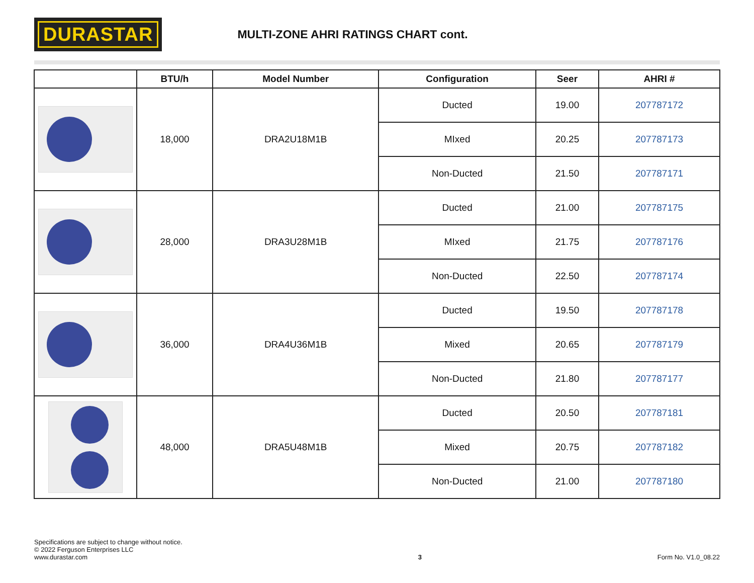DURASTAR
MULTI-ZONE AHRI RATINGS CHART cont.
| | BTU/h | Model Number | Configuration | Seer | AHRI # |
| --- | --- | --- | --- | --- | --- |
| | 18,000 | DRA2U18M1B | Ducted | 19.00 | 207787172 |
| | | | MIxed | 20.25 | 207787173 |
| | | | Non-Ducted | 21.50 | 207787171 |
| | 28,000 | DRA3U28M1B | Ducted | 21.00 | 207787175 |
| | | | MIxed | 21.75 | 207787176 |
| | | | Non-Ducted | 22.50 | 207787174 |
| | 36,000 | DRA4U36M1B | Ducted | 19.50 | 207787178 |
| | | | Mixed | 20.65 | 207787179 |
| | | | Non-Ducted | 21.80 | 207787177 |
| | 48,000 | DRA5U48M1B | Ducted | 20.50 | 207787181 |
| | | | Mixed | 20.75 | 207787182 |
| | | | Non-Ducted | 21.00 | 207787180 |
Specifications are subject to change without notice.
© 2022 Ferguson Enterprises LLC
www.durastar.com
3
Form No. V1.0_08.22